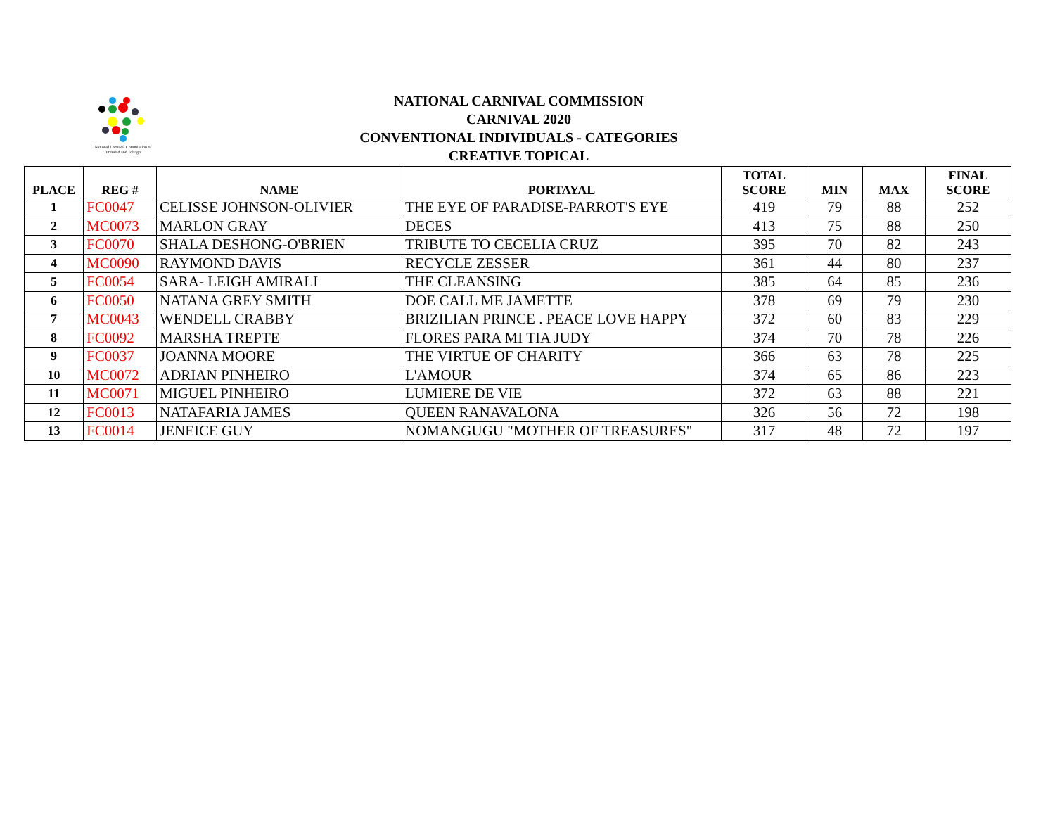National Carnival Commission of
Trinidad and Tobago
NATIONAL CARNIVAL COMMISSION
CARNIVAL 2020
CONVENTIONAL INDIVIDUALS - CATEGORIES
CREATIVE TOPICAL
| PLACE | REG # | NAME | PORTAYAL | TOTAL SCORE | MIN | MAX | FINAL SCORE |
| --- | --- | --- | --- | --- | --- | --- | --- |
| 1 | FC0047 | CELISSE JOHNSON-OLIVIER | THE EYE OF PARADISE-PARROT'S EYE | 419 | 79 | 88 | 252 |
| 2 | MC0073 | MARLON GRAY | DECES | 413 | 75 | 88 | 250 |
| 3 | FC0070 | SHALA DESHONG-O'BRIEN | TRIBUTE TO CECELIA CRUZ | 395 | 70 | 82 | 243 |
| 4 | MC0090 | RAYMOND DAVIS | RECYCLE ZESSER | 361 | 44 | 80 | 237 |
| 5 | FC0054 | SARA- LEIGH AMIRALI | THE CLEANSING | 385 | 64 | 85 | 236 |
| 6 | FC0050 | NATANA GREY SMITH | DOE CALL ME JAMETTE | 378 | 69 | 79 | 230 |
| 7 | MC0043 | WENDELL CRABBY | BRIZILIAN PRINCE . PEACE LOVE HAPPY | 372 | 60 | 83 | 229 |
| 8 | FC0092 | MARSHA TREPTE | FLORES PARA MI TIA JUDY | 374 | 70 | 78 | 226 |
| 9 | FC0037 | JOANNA MOORE | THE VIRTUE OF CHARITY | 366 | 63 | 78 | 225 |
| 10 | MC0072 | ADRIAN PINHEIRO | L'AMOUR | 374 | 65 | 86 | 223 |
| 11 | MC0071 | MIGUEL PINHEIRO | LUMIERE DE VIE | 372 | 63 | 88 | 221 |
| 12 | FC0013 | NATAFARIA JAMES | QUEEN RANAVALONA | 326 | 56 | 72 | 198 |
| 13 | FC0014 | JENEICE GUY | NOMANGUGU "MOTHER OF TREASURES" | 317 | 48 | 72 | 197 |